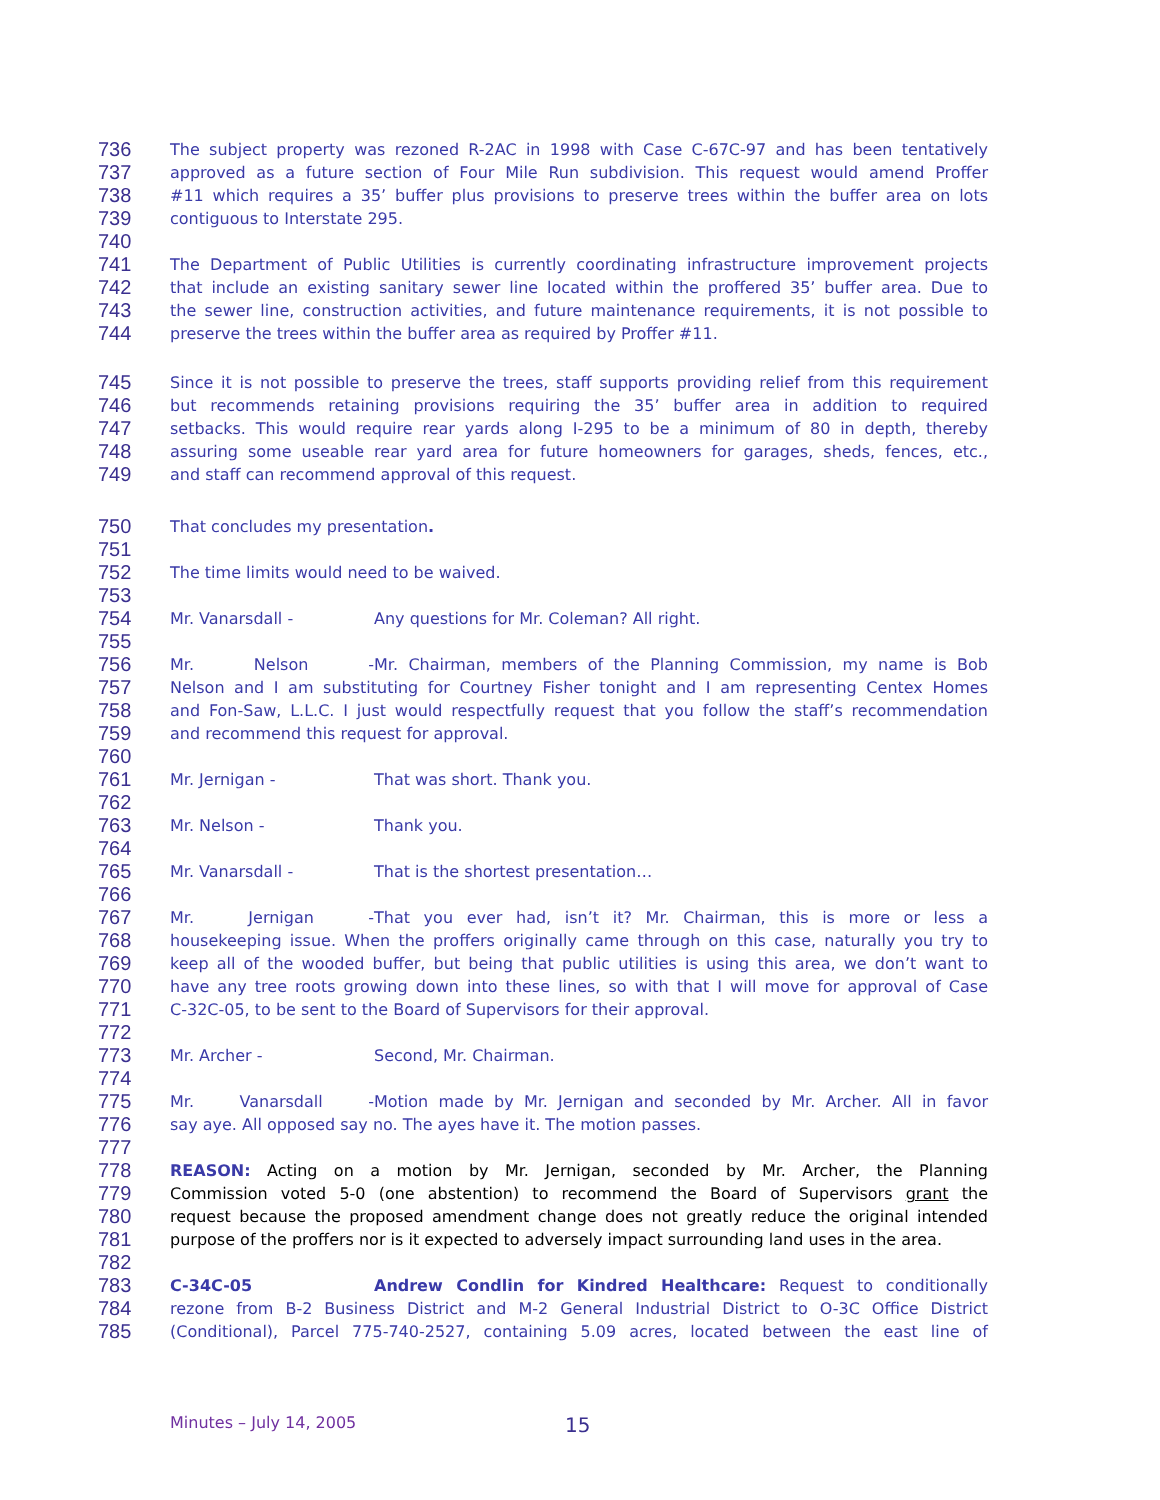736 The subject property was rezoned R-2AC in 1998 with Case C-67C-97 and has been tentatively
737 approved as a future section of Four Mile Run subdivision. This request would amend Proffer
738 #11 which requires a 35’ buffer plus provisions to preserve trees within the buffer area on lots
739 contiguous to Interstate 295.
740
741 The Department of Public Utilities is currently coordinating infrastructure improvement projects
742 that include an existing sanitary sewer line located within the proffered 35’ buffer area. Due to
743 the sewer line, construction activities, and future maintenance requirements, it is not possible to
744 preserve the trees within the buffer area as required by Proffer #11.
745 Since it is not possible to preserve the trees, staff supports providing relief from this requirement
746 but recommends retaining provisions requiring the 35’ buffer area in addition to required
747 setbacks. This would require rear yards along I-295 to be a minimum of 80 in depth, thereby
748 assuring some useable rear yard area for future homeowners for garages, sheds, fences, etc.,
749 and staff can recommend approval of this request.
750 That concludes my presentation.
751
752 The time limits would need to be waived.
753
754 Mr. Vanarsdall - Any questions for Mr. Coleman? All right.
755
756 Mr. Nelson - Mr. Chairman, members of the Planning Commission, my name is Bob
757 Nelson and I am substituting for Courtney Fisher tonight and I am representing Centex Homes
758 and Fon-Saw, L.L.C. I just would respectfully request that you follow the staff’s recommendation
759 and recommend this request for approval.
760
761 Mr. Jernigan - That was short. Thank you.
762
763 Mr. Nelson - Thank you.
764
765 Mr. Vanarsdall - That is the shortest presentation…
766
767 Mr. Jernigan - That you ever had, isn’t it? Mr. Chairman, this is more or less a
768 housekeeping issue. When the proffers originally came through on this case, naturally you try to
769 keep all of the wooded buffer, but being that public utilities is using this area, we don’t want to
770 have any tree roots growing down into these lines, so with that I will move for approval of Case
771 C-32C-05, to be sent to the Board of Supervisors for their approval.
772
773 Mr. Archer - Second, Mr. Chairman.
774
775 Mr. Vanarsdall - Motion made by Mr. Jernigan and seconded by Mr. Archer. All in favor
776 say aye. All opposed say no. The ayes have it. The motion passes.
777
778 REASON: Acting on a motion by Mr. Jernigan, seconded by Mr. Archer, the Planning
779 Commission voted 5-0 (one abstention) to recommend the Board of Supervisors grant the
780 request because the proposed amendment change does not greatly reduce the original intended
781 purpose of the proffers nor is it expected to adversely impact surrounding land uses in the area.
782
783 C-34C-05 Andrew Condlin for Kindred Healthcare: Request to conditionally
784 rezone from B-2 Business District and M-2 General Industrial District to O-3C Office District
785 (Conditional), Parcel 775-740-2527, containing 5.09 acres, located between the east line of
Minutes – July 14, 2005 15